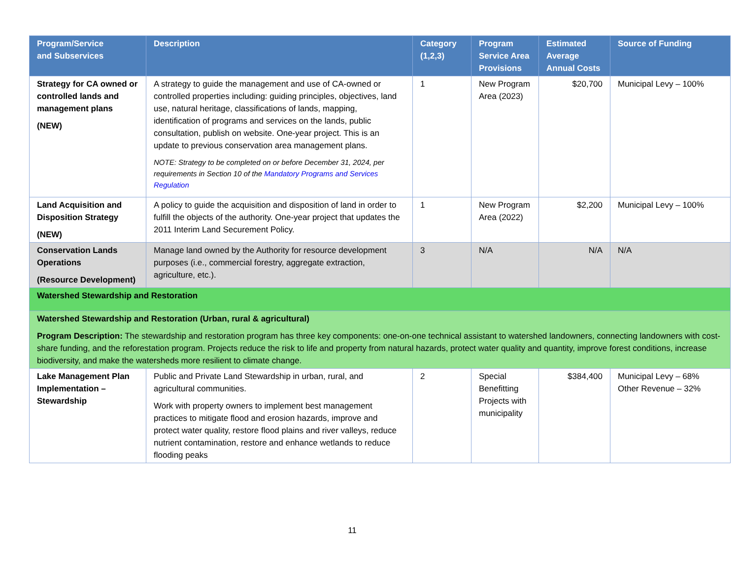| Program/Service and Subservices | Description | Category (1,2,3) | Program Service Area Provisions | Estimated Average Annual Costs | Source of Funding |
| --- | --- | --- | --- | --- | --- |
| Strategy for CA owned or controlled lands and management plans (NEW) | A strategy to guide the management and use of CA-owned or controlled properties including: guiding principles, objectives, land use, natural heritage, classifications of lands, mapping, identification of programs and services on the lands, public consultation, publish on website. One-year project. This is an update to previous conservation area management plans. NOTE: Strategy to be completed on or before December 31, 2024, per requirements in Section 10 of the Mandatory Programs and Services Regulation | 1 | New Program Area (2023) | $20,700 | Municipal Levy – 100% |
| Land Acquisition and Disposition Strategy (NEW) | A policy to guide the acquisition and disposition of land in order to fulfill the objects of the authority. One-year project that updates the 2011 Interim Land Securement Policy. | 1 | New Program Area (2022) | $2,200 | Municipal Levy – 100% |
| Conservation Lands Operations (Resource Development) | Manage land owned by the Authority for resource development purposes (i.e., commercial forestry, aggregate extraction, agriculture, etc.). | 3 | N/A | N/A | N/A |
| Watershed Stewardship and Restoration | | | | | |
| Watershed Stewardship and Restoration (Urban, rural & agricultural) Program Description: The stewardship and restoration program has three key components: one-on-one technical assistant to watershed landowners, connecting landowners with cost-share funding, and the reforestation program. Projects reduce the risk to life and property from natural hazards, protect water quality and quantity, improve forest conditions, increase biodiversity, and make the watersheds more resilient to climate change. | | | | | |
| Lake Management Plan Implementation – Stewardship | Public and Private Land Stewardship in urban, rural, and agricultural communities. Work with property owners to implement best management practices to mitigate flood and erosion hazards, improve and protect water quality, restore flood plains and river valleys, reduce nutrient contamination, restore and enhance wetlands to reduce flooding peaks | 2 | Special Benefitting Projects with municipality | $384,400 | Municipal Levy – 68% Other Revenue – 32% |
11